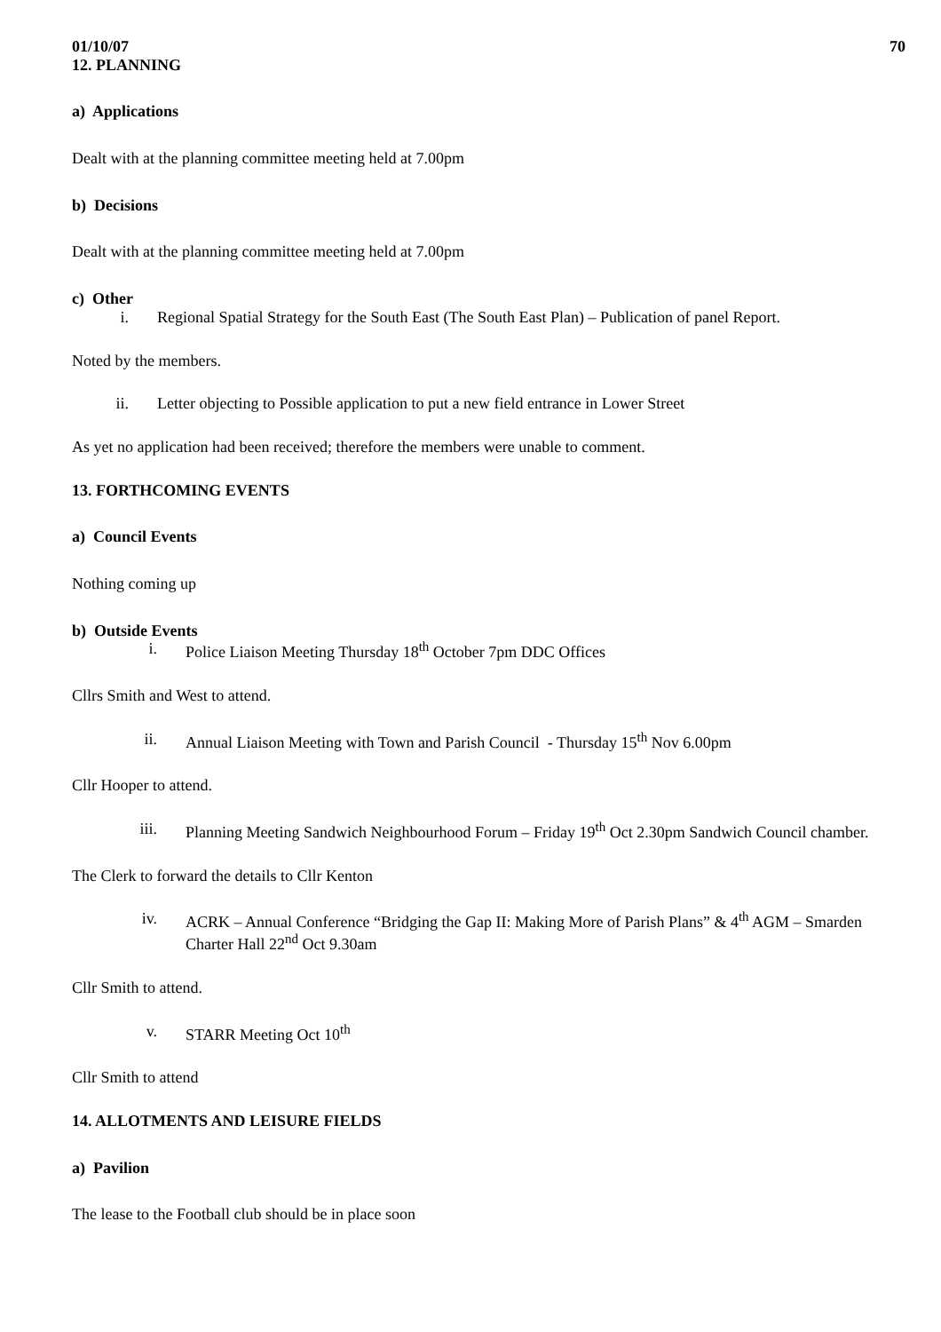01/10/07 70
12. PLANNING
a) Applications
Dealt with at the planning committee meeting held at 7.00pm
b) Decisions
Dealt with at the planning committee meeting held at 7.00pm
c) Other
i. Regional Spatial Strategy for the South East (The South East Plan) – Publication of panel Report.
Noted by the members.
ii. Letter objecting to Possible application to put a new field entrance in Lower Street
As yet no application had been received; therefore the members were unable to comment.
13. FORTHCOMING EVENTS
a) Council Events
Nothing coming up
b) Outside Events
i. Police Liaison Meeting Thursday 18<sup>th</sup> October 7pm DDC Offices
Cllrs Smith and West to attend.
ii. Annual Liaison Meeting with Town and Parish Council - Thursday 15<sup>th</sup> Nov 6.00pm
Cllr Hooper to attend.
iii. Planning Meeting Sandwich Neighbourhood Forum – Friday 19<sup>th</sup> Oct 2.30pm Sandwich Council chamber.
The Clerk to forward the details to Cllr Kenton
iv. ACRK – Annual Conference “Bridging the Gap II: Making More of Parish Plans” & 4<sup>th</sup> AGM – Smarden Charter Hall 22<sup>nd</sup> Oct 9.30am
Cllr Smith to attend.
v. STARR Meeting Oct 10<sup>th</sup>
Cllr Smith to attend
14. ALLOTMENTS AND LEISURE FIELDS
a) Pavilion
The lease to the Football club should be in place soon